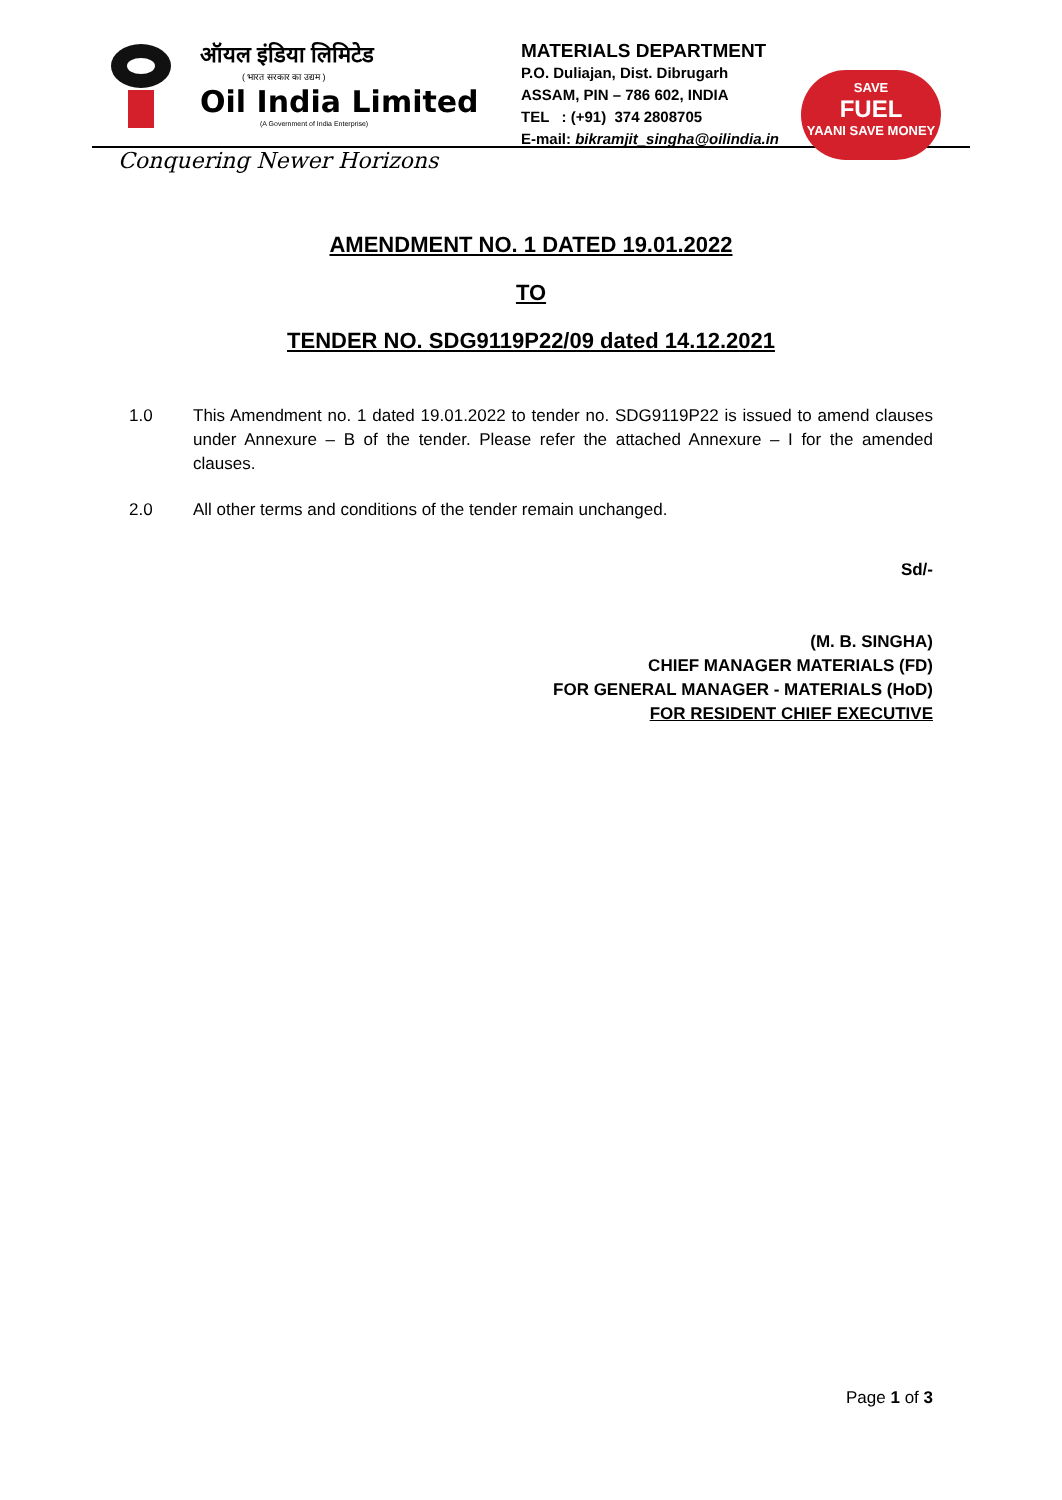ऑयल इंडिया लिमिटेड
( भारत सरकार का उद्यम )
Oil India Limited
(A Government of India Enterprise)
Conquering Newer Horizons
MATERIALS DEPARTMENT
P.O. Duliajan, Dist. Dibrugarh
ASSAM, PIN – 786 602, INDIA
TEL : (+91) 374 2808705
E-mail: bikramjit_singha@oilindia.in
SAVE
FUEL
YAANI SAVE MONEY
AMENDMENT NO. 1 DATED 19.01.2022
TO
TENDER NO. SDG9119P22/09 dated 14.12.2021
1.0 This Amendment no. 1 dated 19.01.2022 to tender no. SDG9119P22 is issued to amend clauses under Annexure – B of the tender. Please refer the attached Annexure – I for the amended clauses.
2.0 All other terms and conditions of the tender remain unchanged.
Sd/-
(M. B. SINGHA)
CHIEF MANAGER MATERIALS (FD)
FOR GENERAL MANAGER - MATERIALS (HoD)
FOR RESIDENT CHIEF EXECUTIVE
Page 1 of 3